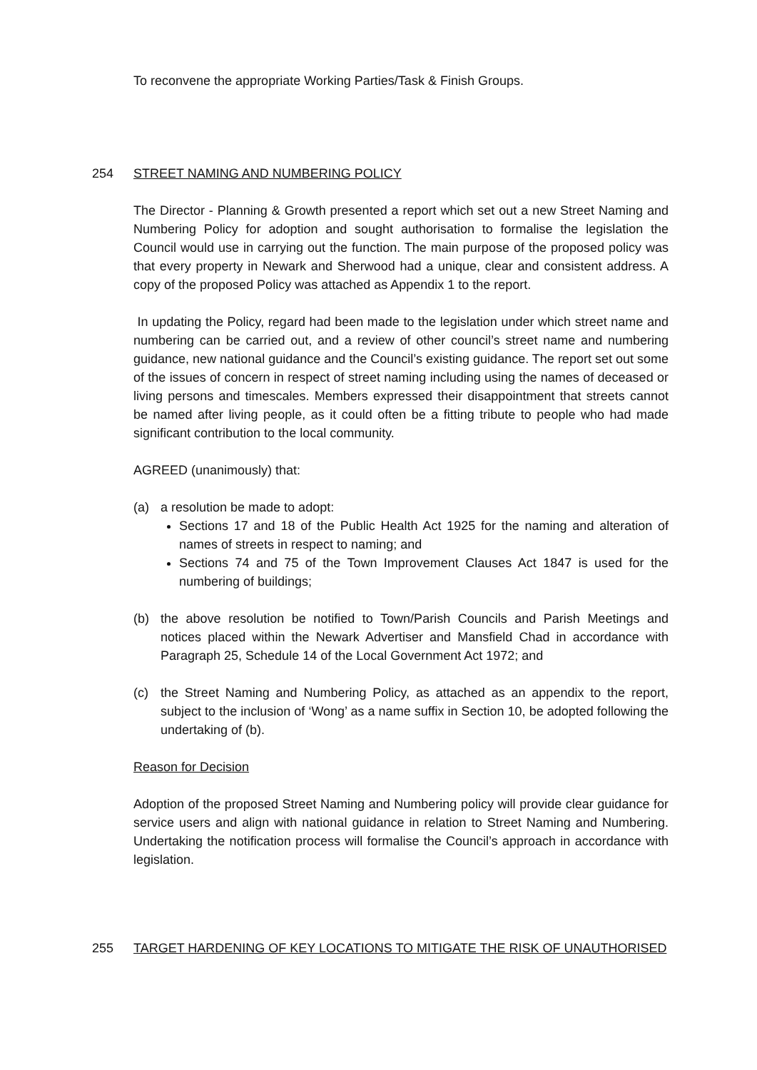To reconvene the appropriate Working Parties/Task & Finish Groups.
254 STREET NAMING AND NUMBERING POLICY
The Director - Planning & Growth presented a report which set out a new Street Naming and Numbering Policy for adoption and sought authorisation to formalise the legislation the Council would use in carrying out the function. The main purpose of the proposed policy was that every property in Newark and Sherwood had a unique, clear and consistent address. A copy of the proposed Policy was attached as Appendix 1 to the report.
In updating the Policy, regard had been made to the legislation under which street name and numbering can be carried out, and a review of other council’s street name and numbering guidance, new national guidance and the Council’s existing guidance. The report set out some of the issues of concern in respect of street naming including using the names of deceased or living persons and timescales. Members expressed their disappointment that streets cannot be named after living people, as it could often be a fitting tribute to people who had made significant contribution to the local community.
AGREED (unanimously) that:
(a) a resolution be made to adopt:
Sections 17 and 18 of the Public Health Act 1925 for the naming and alteration of names of streets in respect to naming; and
Sections 74 and 75 of the Town Improvement Clauses Act 1847 is used for the numbering of buildings;
(b) the above resolution be notified to Town/Parish Councils and Parish Meetings and notices placed within the Newark Advertiser and Mansfield Chad in accordance with Paragraph 25, Schedule 14 of the Local Government Act 1972; and
(c) the Street Naming and Numbering Policy, as attached as an appendix to the report, subject to the inclusion of ‘Wong’ as a name suffix in Section 10, be adopted following the undertaking of (b).
Reason for Decision
Adoption of the proposed Street Naming and Numbering policy will provide clear guidance for service users and align with national guidance in relation to Street Naming and Numbering. Undertaking the notification process will formalise the Council’s approach in accordance with legislation.
255 TARGET HARDENING OF KEY LOCATIONS TO MITIGATE THE RISK OF UNAUTHORISED